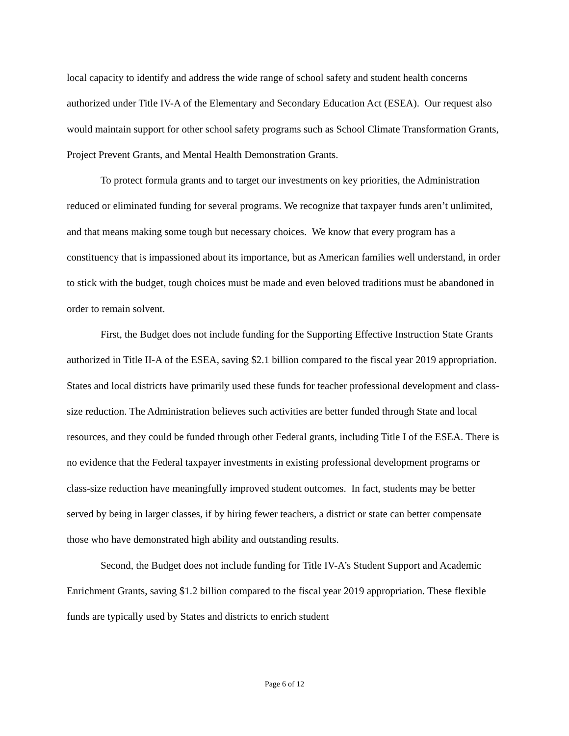local capacity to identify and address the wide range of school safety and student health concerns authorized under Title IV-A of the Elementary and Secondary Education Act (ESEA). Our request also would maintain support for other school safety programs such as School Climate Transformation Grants, Project Prevent Grants, and Mental Health Demonstration Grants.
To protect formula grants and to target our investments on key priorities, the Administration reduced or eliminated funding for several programs. We recognize that taxpayer funds aren’t unlimited, and that means making some tough but necessary choices. We know that every program has a constituency that is impassioned about its importance, but as American families well understand, in order to stick with the budget, tough choices must be made and even beloved traditions must be abandoned in order to remain solvent.
First, the Budget does not include funding for the Supporting Effective Instruction State Grants authorized in Title II-A of the ESEA, saving $2.1 billion compared to the fiscal year 2019 appropriation. States and local districts have primarily used these funds for teacher professional development and class-size reduction. The Administration believes such activities are better funded through State and local resources, and they could be funded through other Federal grants, including Title I of the ESEA. There is no evidence that the Federal taxpayer investments in existing professional development programs or class-size reduction have meaningfully improved student outcomes. In fact, students may be better served by being in larger classes, if by hiring fewer teachers, a district or state can better compensate those who have demonstrated high ability and outstanding results.
Second, the Budget does not include funding for Title IV-A’s Student Support and Academic Enrichment Grants, saving $1.2 billion compared to the fiscal year 2019 appropriation. These flexible funds are typically used by States and districts to enrich student
Page 6 of 12